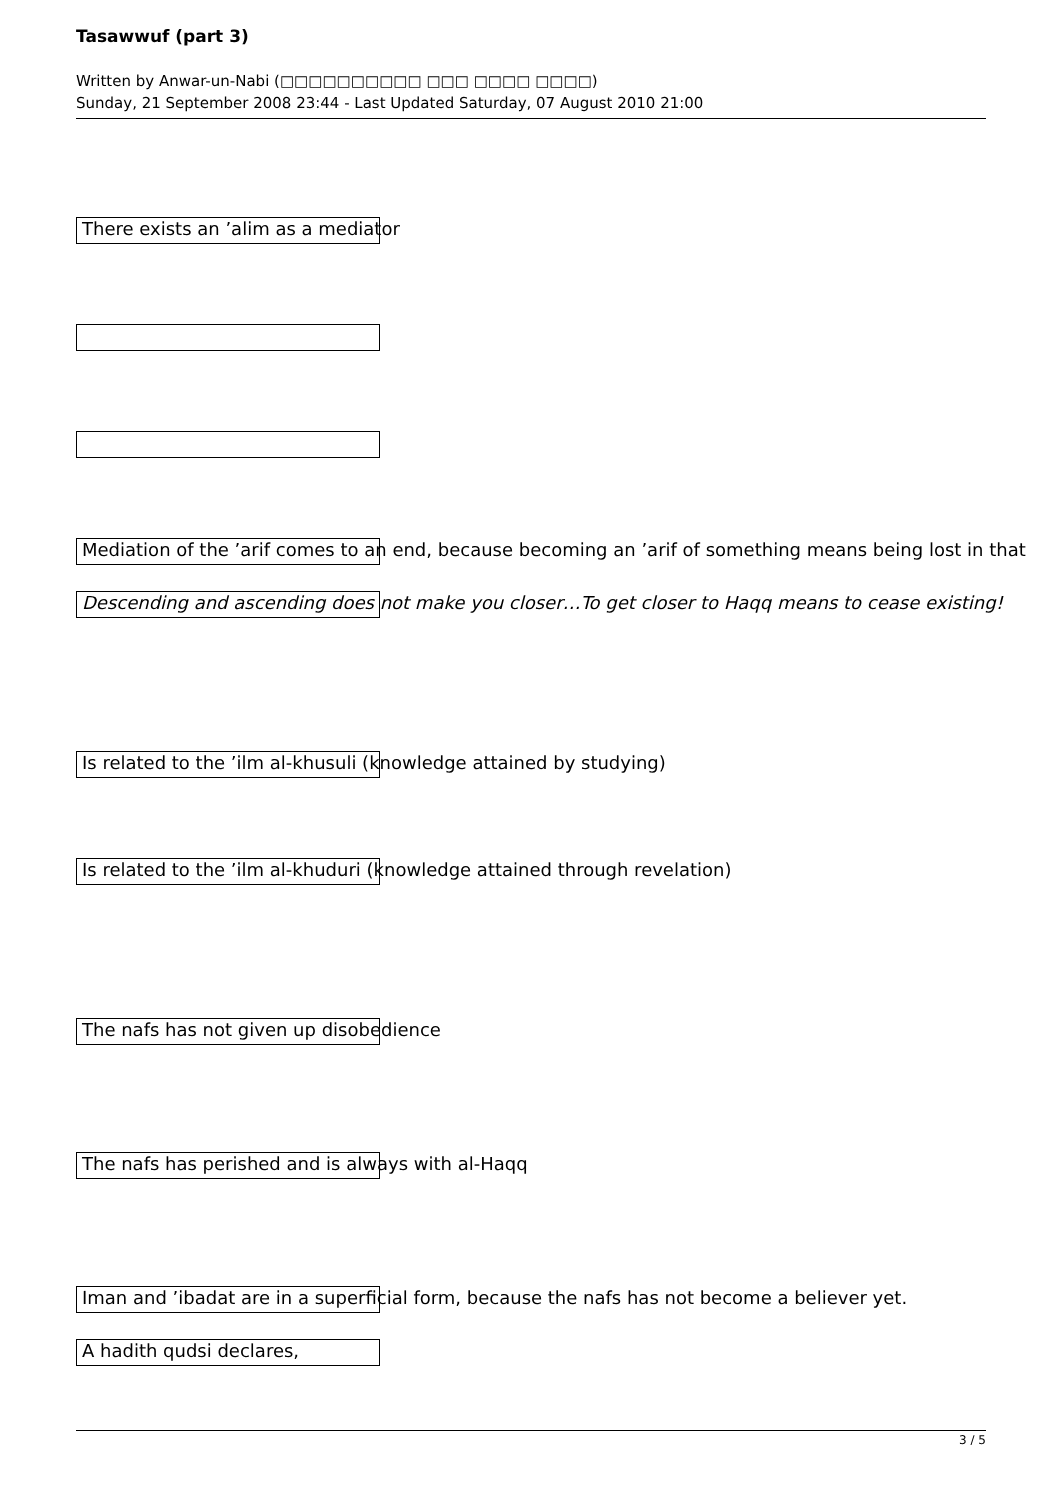Tasawwuf (part 3)
Written by Anwar-un-Nabi (□□□□□□□□□□ □□□ □□□□ □□□□)
Sunday, 21 September 2008 23:44 - Last Updated Saturday, 07 August 2010 21:00
There exists an ’alim as a mediator
Mediation of the ’arif comes to an end, because becoming an ’arif of something means being lost in that
Descending and ascending does not make you closer…To get closer to Haqq means to cease existing!
Is related to the ’ilm al-khusuli (knowledge attained by studying)
Is related to the ’ilm al-khuduri (knowledge attained through revelation)
The nafs has not given up disobedience
The nafs has perished and is always with al-Haqq
Iman and ’ibadat are in a superficial form, because the nafs has not become a believer yet.
A hadith qudsi declares,
3 / 5